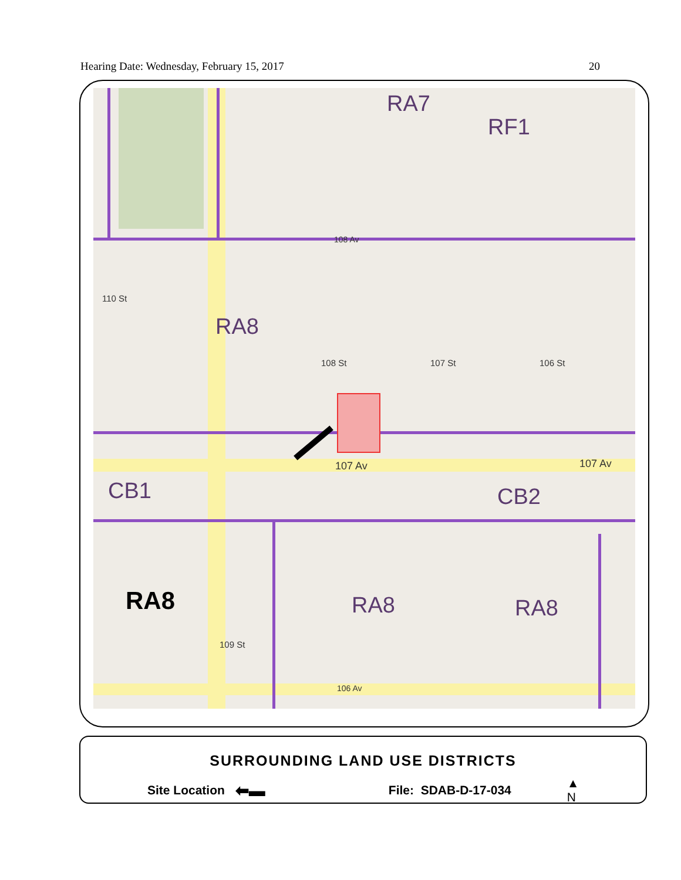Hearing Date: Wednesday, February 15, 2017 20
RA7
RF1
RA8
CB1 CB2
RA8 RA8 RA8
107 Av 107 Av
108 Av
106 Av
110 St
108 St 107 St 106 St
109 St
SURROUNDING LAND USE DISTRICTS
Site Location ⬅▬ File: SDAB-D-17-034 ▲
N